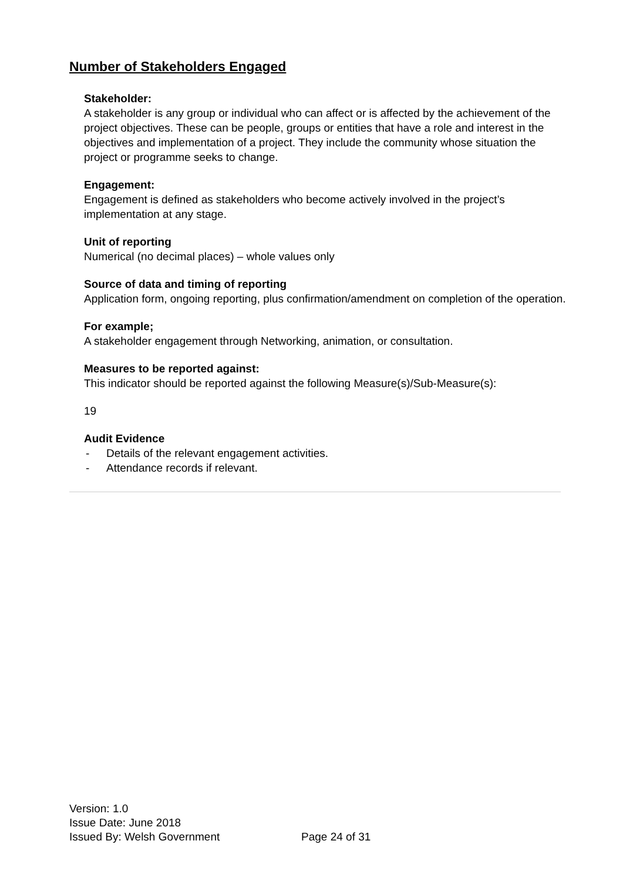Number of Stakeholders Engaged
Stakeholder:
A stakeholder is any group or individual who can affect or is affected by the achievement of the project objectives. These can be people, groups or entities that have a role and interest in the objectives and implementation of a project. They include the community whose situation the project or programme seeks to change.
Engagement:
Engagement is defined as stakeholders who become actively involved in the project’s implementation at any stage.
Unit of reporting
Numerical (no decimal places) – whole values only
Source of data and timing of reporting
Application form, ongoing reporting, plus confirmation/amendment on completion of the operation.
For example;
A stakeholder engagement through Networking, animation, or consultation.
Measures to be reported against:
This indicator should be reported against the following Measure(s)/Sub-Measure(s):
19
Audit Evidence
- Details of the relevant engagement activities.
- Attendance records if relevant.
Version: 1.0
Issue Date: June 2018
Issued By: Welsh Government
Page 24 of 31